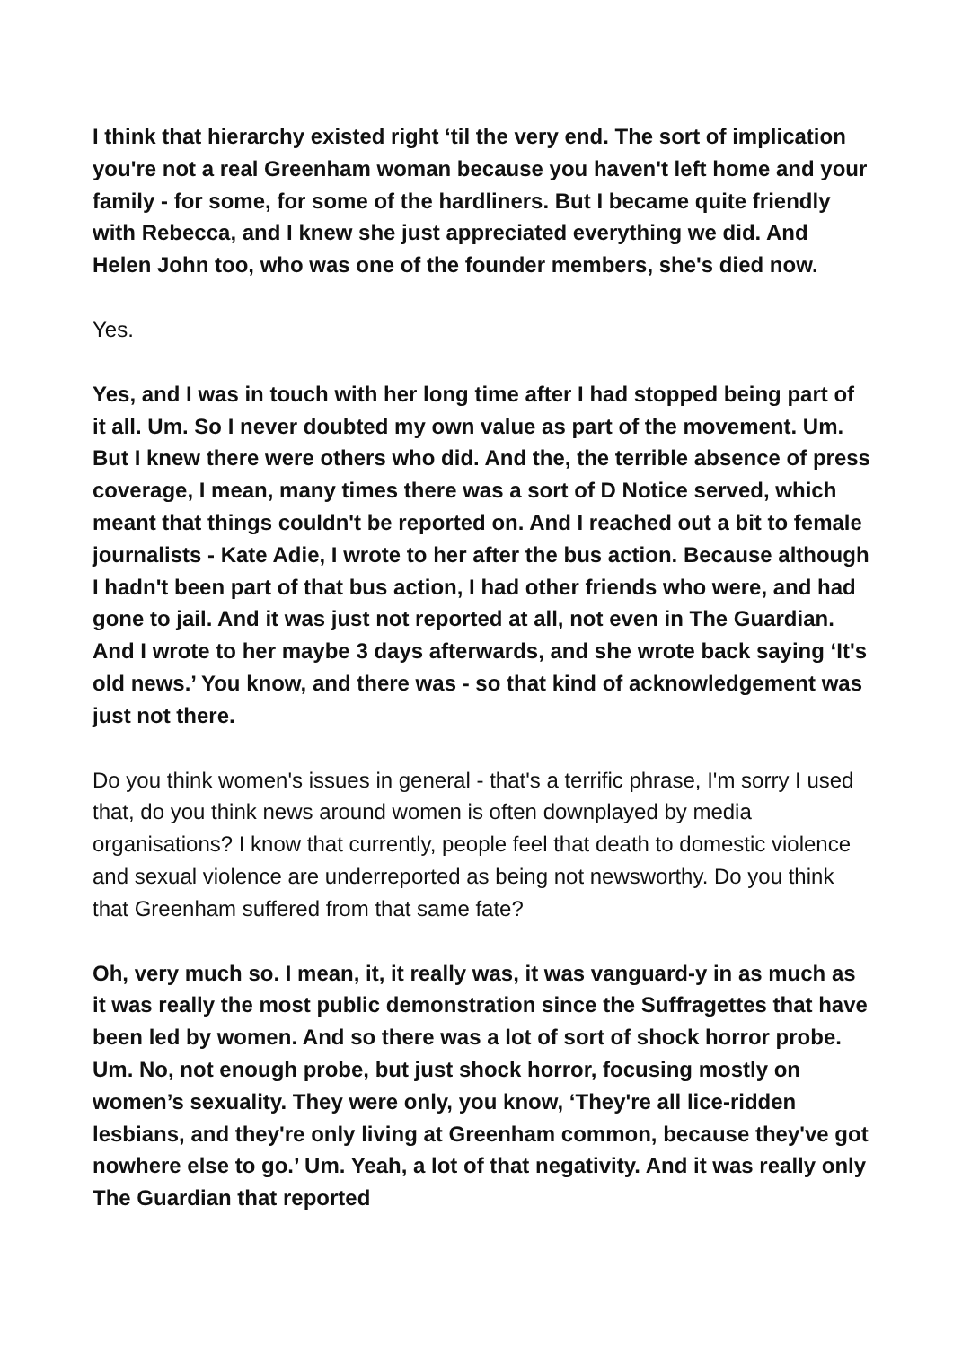I think that hierarchy existed right ‘til the very end. The sort of implication you're not a real Greenham woman because you haven't left home and your family - for some, for some of the hardliners. But I became quite friendly with Rebecca, and I knew she just appreciated everything we did. And Helen John too, who was one of the founder members, she's died now.
Yes.
Yes, and I was in touch with her long time after I had stopped being part of it all. Um. So I never doubted my own value as part of the movement. Um. But I knew there were others who did. And the, the terrible absence of press coverage, I mean, many times there was a sort of D Notice served, which meant that things couldn't be reported on. And I reached out a bit to female journalists - Kate Adie, I wrote to her after the bus action. Because although I hadn't been part of that bus action, I had other friends who were, and had gone to jail. And it was just not reported at all, not even in The Guardian. And I wrote to her maybe 3 days afterwards, and she wrote back saying ‘It's old news.’ You know, and there was - so that kind of acknowledgement was just not there.
Do you think women's issues in general - that's a terrific phrase, I'm sorry I used that, do you think news around women is often downplayed by media organisations? I know that currently, people feel that death to domestic violence and sexual violence are underreported as being not newsworthy. Do you think that Greenham suffered from that same fate?
Oh, very much so. I mean, it, it really was, it was vanguard-y in as much as it was really the most public demonstration since the Suffragettes that have been led by women. And so there was a lot of sort of shock horror probe. Um. No, not enough probe, but just shock horror, focusing mostly on women’s sexuality. They were only, you know, ‘They're all lice-ridden lesbians, and they're only living at Greenham common, because they've got nowhere else to go.’ Um. Yeah, a lot of that negativity. And it was really only The Guardian that reported